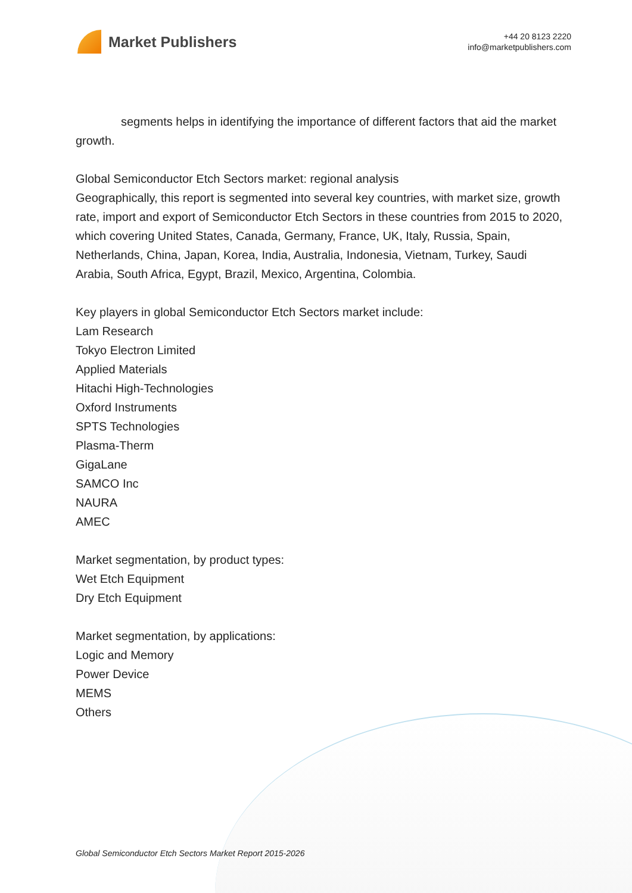Market Publishers
+44 20 8123 2220
info@marketpublishers.com
segments helps in identifying the importance of different factors that aid the market growth.
Global Semiconductor Etch Sectors market: regional analysis
Geographically, this report is segmented into several key countries, with market size, growth rate, import and export of Semiconductor Etch Sectors in these countries from 2015 to 2020, which covering United States, Canada, Germany, France, UK, Italy, Russia, Spain, Netherlands, China, Japan, Korea, India, Australia, Indonesia, Vietnam, Turkey, Saudi Arabia, South Africa, Egypt, Brazil, Mexico, Argentina, Colombia.
Key players in global Semiconductor Etch Sectors market include:
Lam Research
Tokyo Electron Limited
Applied Materials
Hitachi High-Technologies
Oxford Instruments
SPTS Technologies
Plasma-Therm
GigaLane
SAMCO Inc
NAURA
AMEC
Market segmentation, by product types:
Wet Etch Equipment
Dry Etch Equipment
Market segmentation, by applications:
Logic and Memory
Power Device
MEMS
Others
Global Semiconductor Etch Sectors Market Report 2015-2026